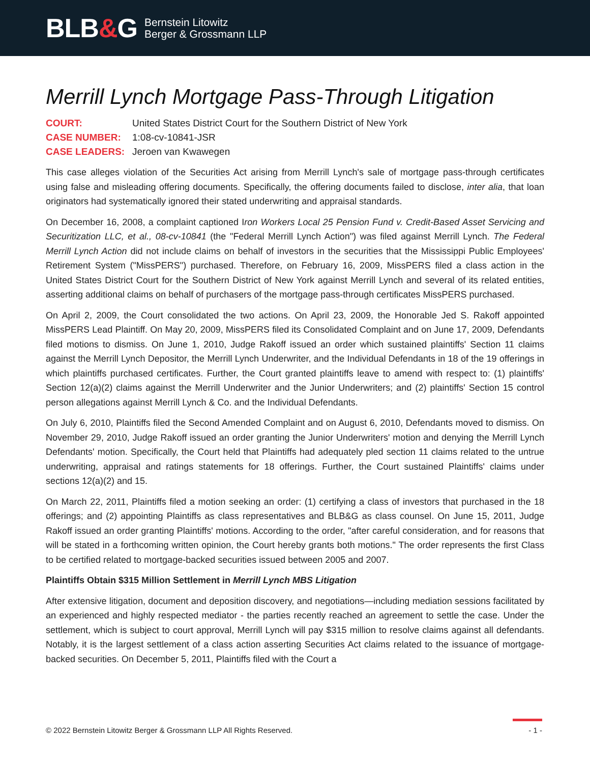BLB&G
Bernstein Litowitz
Berger & Grossmann LLP
Merrill Lynch Mortgage Pass-Through Litigation
COURT:
United States District Court for the Southern District of New York
CASE NUMBER:
1:08-cv-10841-JSR
CASE LEADERS:
Jeroen van Kwawegen
This case alleges violation of the Securities Act arising from Merrill Lynch's sale of mortgage pass-through certificates using false and misleading offering documents. Specifically, the offering documents failed to disclose, inter alia, that loan originators had systematically ignored their stated underwriting and appraisal standards.
On December 16, 2008, a complaint captioned Iron Workers Local 25 Pension Fund v. Credit-Based Asset Servicing and Securitization LLC, et al., 08-cv-10841 (the "Federal Merrill Lynch Action") was filed against Merrill Lynch. The Federal Merrill Lynch Action did not include claims on behalf of investors in the securities that the Mississippi Public Employees' Retirement System ("MissPERS") purchased. Therefore, on February 16, 2009, MissPERS filed a class action in the United States District Court for the Southern District of New York against Merrill Lynch and several of its related entities, asserting additional claims on behalf of purchasers of the mortgage pass-through certificates MissPERS purchased.
On April 2, 2009, the Court consolidated the two actions. On April 23, 2009, the Honorable Jed S. Rakoff appointed MissPERS Lead Plaintiff. On May 20, 2009, MissPERS filed its Consolidated Complaint and on June 17, 2009, Defendants filed motions to dismiss. On June 1, 2010, Judge Rakoff issued an order which sustained plaintiffs' Section 11 claims against the Merrill Lynch Depositor, the Merrill Lynch Underwriter, and the Individual Defendants in 18 of the 19 offerings in which plaintiffs purchased certificates. Further, the Court granted plaintiffs leave to amend with respect to: (1) plaintiffs' Section 12(a)(2) claims against the Merrill Underwriter and the Junior Underwriters; and (2) plaintiffs' Section 15 control person allegations against Merrill Lynch & Co. and the Individual Defendants.
On July 6, 2010, Plaintiffs filed the Second Amended Complaint and on August 6, 2010, Defendants moved to dismiss. On November 29, 2010, Judge Rakoff issued an order granting the Junior Underwriters' motion and denying the Merrill Lynch Defendants' motion. Specifically, the Court held that Plaintiffs had adequately pled section 11 claims related to the untrue underwriting, appraisal and ratings statements for 18 offerings. Further, the Court sustained Plaintiffs' claims under sections 12(a)(2) and 15.
On March 22, 2011, Plaintiffs filed a motion seeking an order: (1) certifying a class of investors that purchased in the 18 offerings; and (2) appointing Plaintiffs as class representatives and BLB&G as class counsel. On June 15, 2011, Judge Rakoff issued an order granting Plaintiffs' motions. According to the order, "after careful consideration, and for reasons that will be stated in a forthcoming written opinion, the Court hereby grants both motions." The order represents the first Class to be certified related to mortgage-backed securities issued between 2005 and 2007.
Plaintiffs Obtain $315 Million Settlement in Merrill Lynch MBS Litigation
After extensive litigation, document and deposition discovery, and negotiations—including mediation sessions facilitated by an experienced and highly respected mediator - the parties recently reached an agreement to settle the case. Under the settlement, which is subject to court approval, Merrill Lynch will pay $315 million to resolve claims against all defendants. Notably, it is the largest settlement of a class action asserting Securities Act claims related to the issuance of mortgage-backed securities. On December 5, 2011, Plaintiffs filed with the Court a
© 2022 Bernstein Litowitz Berger & Grossmann LLP All Rights Reserved. - 1 -